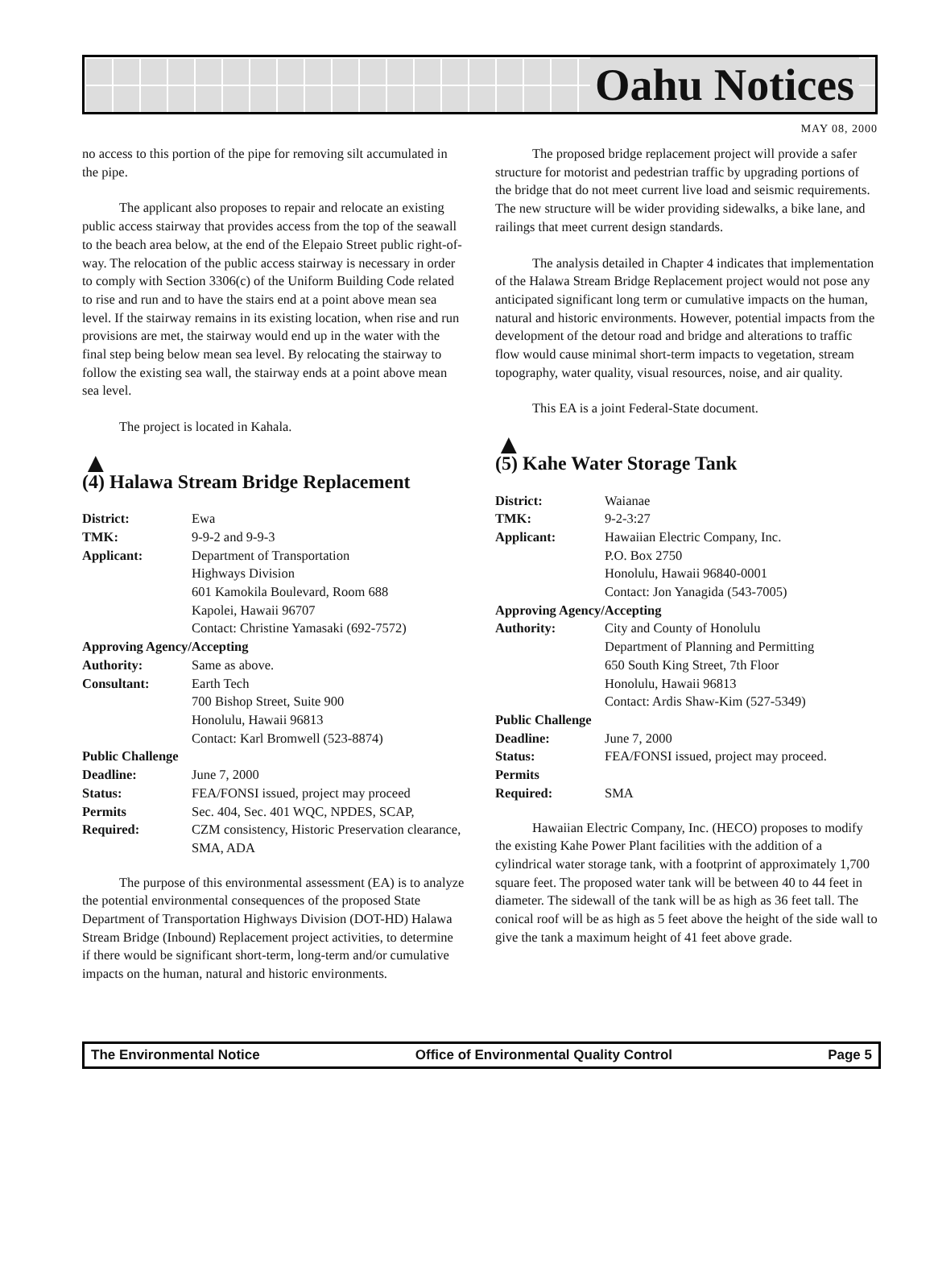Oahu Notices
MAY 08, 2000
no access to this portion of the pipe for removing silt accumulated in the pipe.
The applicant also proposes to repair and relocate an existing public access stairway that provides access from the top of the seawall to the beach area below, at the end of the Elepaio Street public right-of-way. The relocation of the public access stairway is necessary in order to comply with Section 3306(c) of the Uniform Building Code related to rise and run and to have the stairs end at a point above mean sea level. If the stairway remains in its existing location, when rise and run provisions are met, the stairway would end up in the water with the final step being below mean sea level. By relocating the stairway to follow the existing sea wall, the stairway ends at a point above mean sea level.
The project is located in Kahala.
▲
(4) Halawa Stream Bridge Replacement
| District: | Ewa |
| TMK: | 9-9-2 and 9-9-3 |
| Applicant: | Department of Transportation Highways Division 601 Kamokila Boulevard, Room 688 Kapolei, Hawaii 96707 Contact: Christine Yamasaki (692-7572) |
| Approving Agency/Accepting | |
| Authority: | Same as above. |
| Consultant: | Earth Tech 700 Bishop Street, Suite 900 Honolulu, Hawaii 96813 Contact: Karl Bromwell (523-8874) |
| Public Challenge | |
| Deadline: | June 7, 2000 |
| Status: | FEA/FONSI issued, project may proceed |
| Permits | Sec. 404, Sec. 401 WQC, NPDES, SCAP, |
| Required: | CZM consistency, Historic Preservation clearance, SMA, ADA |
The purpose of this environmental assessment (EA) is to analyze the potential environmental consequences of the proposed State Department of Transportation Highways Division (DOT-HD) Halawa Stream Bridge (Inbound) Replacement project activities, to determine if there would be significant short-term, long-term and/or cumulative impacts on the human, natural and historic environments.
The proposed bridge replacement project will provide a safer structure for motorist and pedestrian traffic by upgrading portions of the bridge that do not meet current live load and seismic requirements. The new structure will be wider providing sidewalks, a bike lane, and railings that meet current design standards.
The analysis detailed in Chapter 4 indicates that implementation of the Halawa Stream Bridge Replacement project would not pose any anticipated significant long term or cumulative impacts on the human, natural and historic environments. However, potential impacts from the development of the detour road and bridge and alterations to traffic flow would cause minimal short-term impacts to vegetation, stream topography, water quality, visual resources, noise, and air quality.
This EA is a joint Federal-State document.
▲
(5) Kahe Water Storage Tank
| District: | Waianae |
| TMK: | 9-2-3:27 |
| Applicant: | Hawaiian Electric Company, Inc. P.O. Box 2750 Honolulu, Hawaii 96840-0001 Contact: Jon Yanagida (543-7005) |
| Approving Agency/Accepting | |
| Authority: | City and County of Honolulu Department of Planning and Permitting 650 South King Street, 7th Floor Honolulu, Hawaii 96813 Contact: Ardis Shaw-Kim (527-5349) |
| Public Challenge | |
| Deadline: | June 7, 2000 |
| Status: | FEA/FONSI issued, project may proceed. |
| Permits | |
| Required: | SMA |
Hawaiian Electric Company, Inc. (HECO) proposes to modify the existing Kahe Power Plant facilities with the addition of a cylindrical water storage tank, with a footprint of approximately 1,700 square feet. The proposed water tank will be between 40 to 44 feet in diameter. The sidewall of the tank will be as high as 36 feet tall. The conical roof will be as high as 5 feet above the height of the side wall to give the tank a maximum height of 41 feet above grade.
The Environmental Notice Office of Environmental Quality Control Page 5